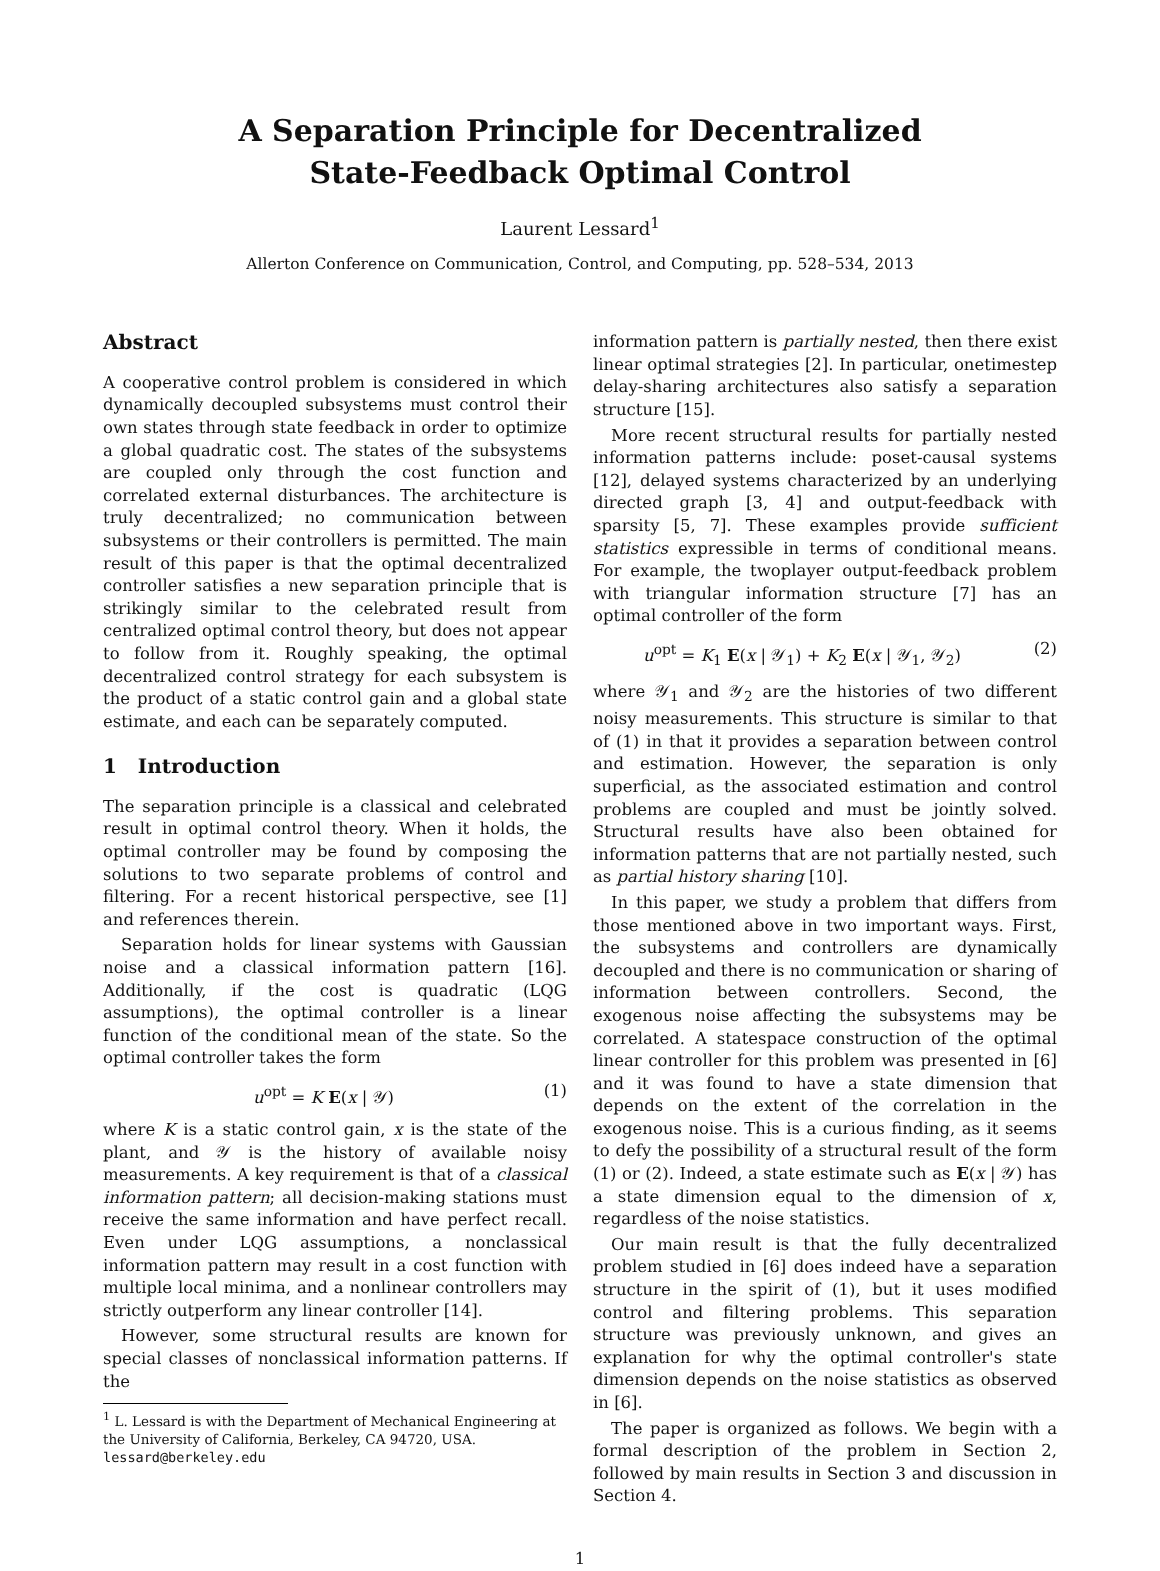A Separation Principle for Decentralized
State-Feedback Optimal Control
Laurent Lessard<sup>1</sup>
Allerton Conference on Communication, Control, and Computing, pp. 528–534, 2013
Abstract
A cooperative control problem is considered in which dynamically decoupled subsystems must control their own states through state feedback in order to optimize a global quadratic cost. The states of the subsystems are coupled only through the cost function and correlated external disturbances. The architecture is truly decentralized; no communication between subsystems or their controllers is permitted. The main result of this paper is that the optimal decentralized controller satisfies a new separation principle that is strikingly similar to the celebrated result from centralized optimal control theory, but does not appear to follow from it. Roughly speaking, the optimal decentralized control strategy for each subsystem is the product of a static control gain and a global state estimate, and each can be separately computed.
1 Introduction
The separation principle is a classical and celebrated result in optimal control theory. When it holds, the optimal controller may be found by composing the solutions to two separate problems of control and filtering. For a recent historical perspective, see [1] and references therein.
Separation holds for linear systems with Gaussian noise and a classical information pattern [16]. Additionally, if the cost is quadratic (LQG assumptions), the optimal controller is a linear function of the conditional mean of the state. So the optimal controller takes the form
u<sup>opt</sup> = K E(x | 𝒴) (1)
where K is a static control gain, x is the state of the plant, and 𝒴 is the history of available noisy measurements. A key requirement is that of a classical information pattern; all decision-making stations must receive the same information and have perfect recall. Even under LQG assumptions, a nonclassical information pattern may result in a cost function with multiple local minima, and a nonlinear controllers may strictly outperform any linear controller [14].
However, some structural results are known for special classes of nonclassical information patterns. If the
<sup>1</sup> L. Lessard is with the Department of Mechanical Engineering at the University of California, Berkeley, CA 94720, USA.
lessard@berkeley.edu
information pattern is partially nested, then there exist linear optimal strategies [2]. In particular, onetimestep delay-sharing architectures also satisfy a separation structure [15].
More recent structural results for partially nested information patterns include: poset-causal systems [12], delayed systems characterized by an underlying directed graph [3, 4] and output-feedback with sparsity [5, 7]. These examples provide sufficient statistics expressible in terms of conditional means. For example, the twoplayer output-feedback problem with triangular information structure [7] has an optimal controller of the form
u<sup>opt</sup> = K<sub>1</sub> E(x | 𝒴<sub>1</sub>) + K<sub>2</sub> E(x | 𝒴<sub>1</sub>, 𝒴<sub>2</sub>) (2)
where 𝒴<sub>1</sub> and 𝒴<sub>2</sub> are the histories of two different noisy measurements. This structure is similar to that of (1) in that it provides a separation between control and estimation. However, the separation is only superficial, as the associated estimation and control problems are coupled and must be jointly solved. Structural results have also been obtained for information patterns that are not partially nested, such as partial history sharing [10].
In this paper, we study a problem that differs from those mentioned above in two important ways. First, the subsystems and controllers are dynamically decoupled and there is no communication or sharing of information between controllers. Second, the exogenous noise affecting the subsystems may be correlated. A statespace construction of the optimal linear controller for this problem was presented in [6] and it was found to have a state dimension that depends on the extent of the correlation in the exogenous noise. This is a curious finding, as it seems to defy the possibility of a structural result of the form (1) or (2). Indeed, a state estimate such as E(x | 𝒴) has a state dimension equal to the dimension of x, regardless of the noise statistics.
Our main result is that the fully decentralized problem studied in [6] does indeed have a separation structure in the spirit of (1), but it uses modified control and filtering problems. This separation structure was previously unknown, and gives an explanation for why the optimal controller's state dimension depends on the noise statistics as observed in [6].
The paper is organized as follows. We begin with a formal description of the problem in Section 2, followed by main results in Section 3 and discussion in Section 4.
1